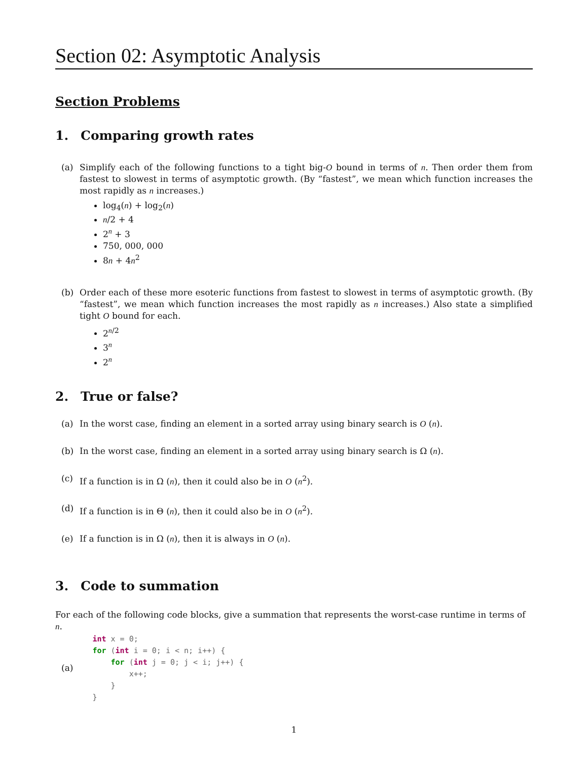Section 02: Asymptotic Analysis
Section Problems
1. Comparing growth rates
(a) Simplify each of the following functions to a tight big-O bound in terms of n. Then order them from fastest to slowest in terms of asymptotic growth. (By “fastest”, we mean which function increases the most rapidly as n increases.)
log<sub>4</sub>(n) + log<sub>2</sub>(n)
n/2 + 4
2<sup>n</sup> + 3
750, 000, 000
8n + 4n<sup>2</sup>
(b) Order each of these more esoteric functions from fastest to slowest in terms of asymptotic growth. (By “fastest”, we mean which function increases the most rapidly as n increases.) Also state a simplified tight O bound for each.
2<sup>n/2</sup>
3<sup>n</sup>
2<sup>n</sup>
2. True or false?
(a) In the worst case, finding an element in a sorted array using binary search is O (n).
(b) In the worst case, finding an element in a sorted array using binary search is Ω (n).
(c) If a function is in Ω (n), then it could also be in O (n<sup>2</sup>).
(d) If a function is in Θ (n), then it could also be in O (n<sup>2</sup>).
(e) If a function is in Ω (n), then it is always in O (n).
3. Code to summation
For each of the following code blocks, give a summation that represents the worst-case runtime in terms of n.
(a)
int x = 0;
for (int i = 0; i < n; i++) {
    for (int j = 0; j < i; j++) {
        x++;
    }
}
1